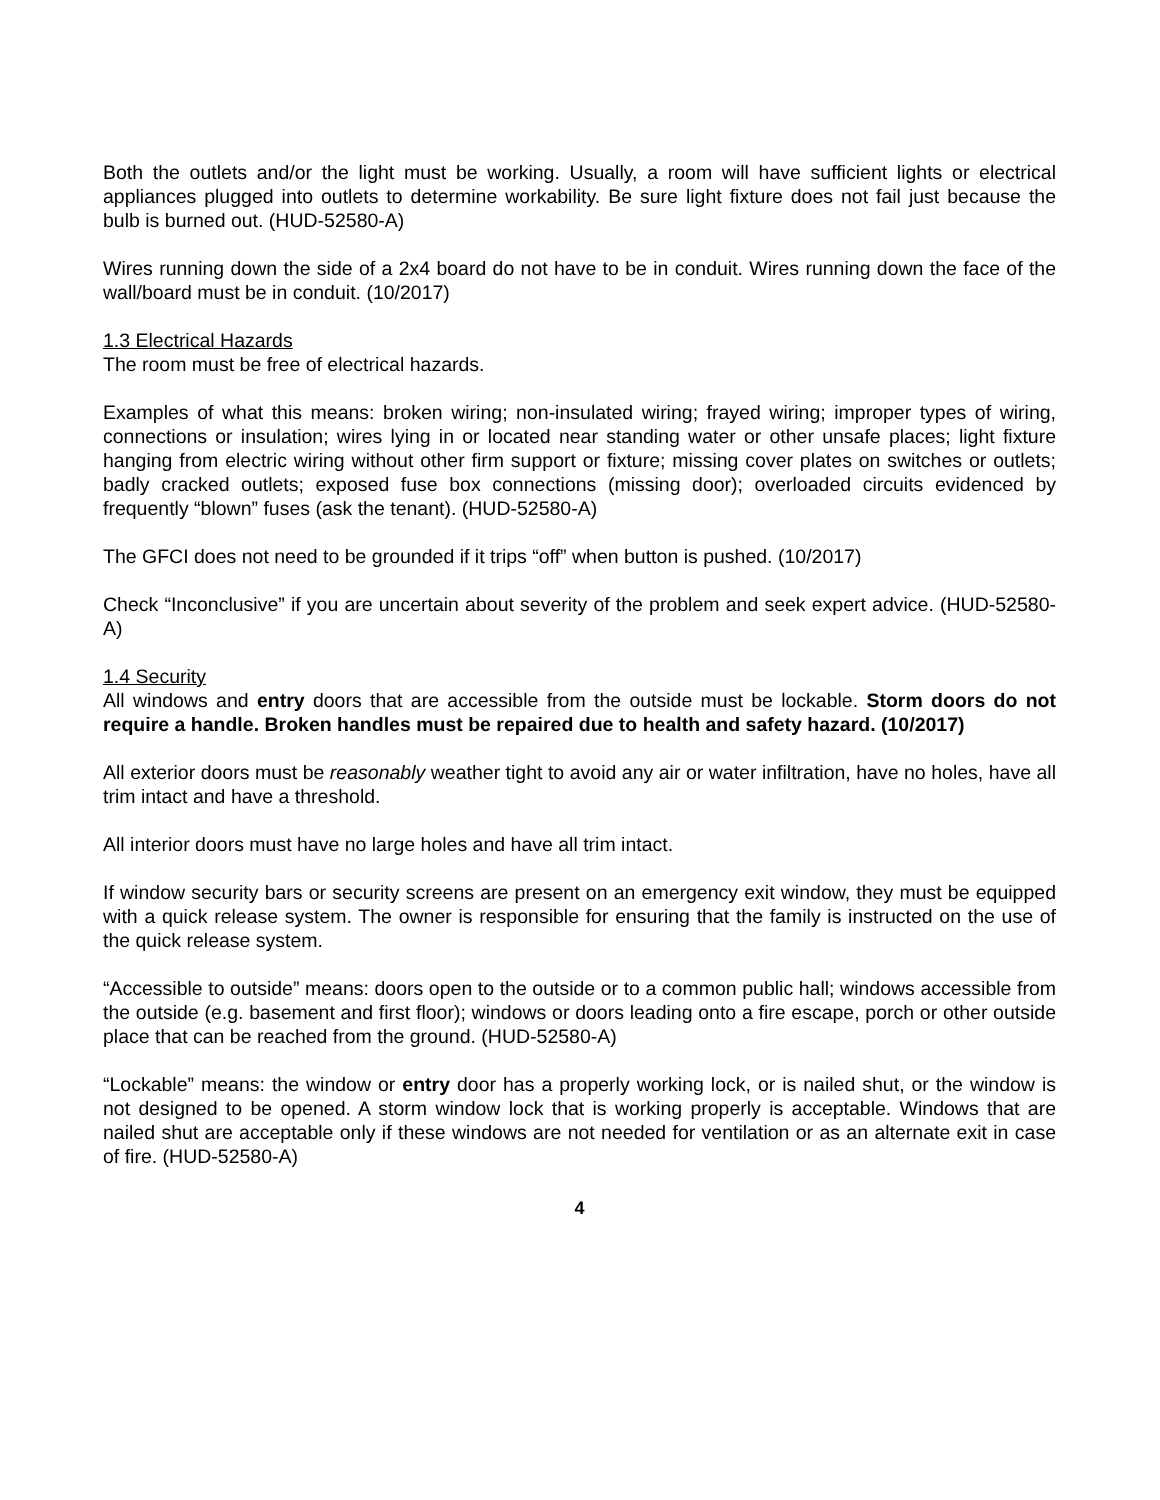Both the outlets and/or the light must be working. Usually, a room will have sufficient lights or electrical appliances plugged into outlets to determine workability. Be sure light fixture does not fail just because the bulb is burned out. (HUD-52580-A)
Wires running down the side of a 2x4 board do not have to be in conduit. Wires running down the face of the wall/board must be in conduit. (10/2017)
1.3 Electrical Hazards
The room must be free of electrical hazards.
Examples of what this means: broken wiring; non-insulated wiring; frayed wiring; improper types of wiring, connections or insulation; wires lying in or located near standing water or other unsafe places; light fixture hanging from electric wiring without other firm support or fixture; missing cover plates on switches or outlets; badly cracked outlets; exposed fuse box connections (missing door); overloaded circuits evidenced by frequently “blown” fuses (ask the tenant). (HUD-52580-A)
The GFCI does not need to be grounded if it trips “off” when button is pushed. (10/2017)
Check “Inconclusive” if you are uncertain about severity of the problem and seek expert advice. (HUD-52580-A)
1.4 Security
All windows and entry doors that are accessible from the outside must be lockable. Storm doors do not require a handle. Broken handles must be repaired due to health and safety hazard. (10/2017)
All exterior doors must be reasonably weather tight to avoid any air or water infiltration, have no holes, have all trim intact and have a threshold.
All interior doors must have no large holes and have all trim intact.
If window security bars or security screens are present on an emergency exit window, they must be equipped with a quick release system. The owner is responsible for ensuring that the family is instructed on the use of the quick release system.
“Accessible to outside” means: doors open to the outside or to a common public hall; windows accessible from the outside (e.g. basement and first floor); windows or doors leading onto a fire escape, porch or other outside place that can be reached from the ground. (HUD-52580-A)
“Lockable” means: the window or entry door has a properly working lock, or is nailed shut, or the window is not designed to be opened. A storm window lock that is working properly is acceptable. Windows that are nailed shut are acceptable only if these windows are not needed for ventilation or as an alternate exit in case of fire. (HUD-52580-A)
4